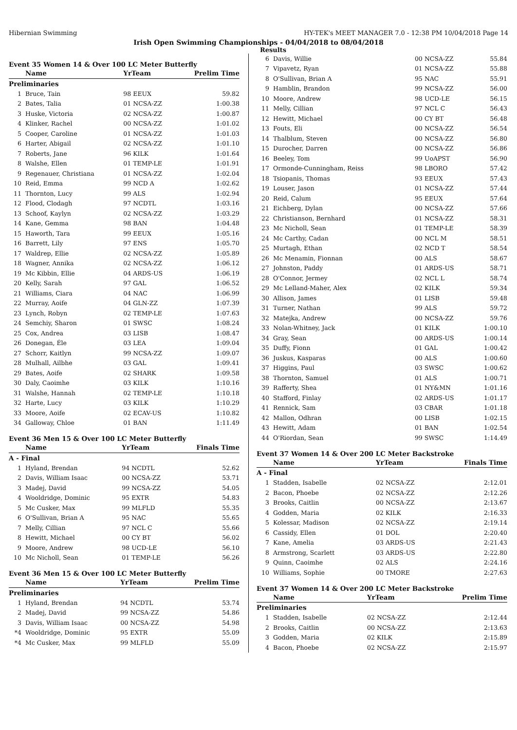Hibernian Swimming HY-TEK's MEET MANAGER 7.0 - 12:38 PM 10/04/2018 Page 14
Irish Open Swimming Championships - 04/04/2018 to 08/04/2018
Results
Event 35 Women 14 & Over 100 LC Meter Butterfly
| | Name | YrTeam | | Prelim Time |
| --- | --- | --- | --- | --- |
| Preliminaries | | | | |
| 1 | Bruce, Tain | 98 | EEUX | 59.82 |
| 2 | Bates, Talia | 01 | NCSA-ZZ | 1:00.38 |
| 3 | Huske, Victoria | 02 | NCSA-ZZ | 1:00.87 |
| 4 | Klinker, Rachel | 00 | NCSA-ZZ | 1:01.02 |
| 5 | Cooper, Caroline | 01 | NCSA-ZZ | 1:01.03 |
| 6 | Harter, Abigail | 02 | NCSA-ZZ | 1:01.10 |
| 7 | Roberts, Jane | 96 | KILK | 1:01.64 |
| 8 | Walshe, Ellen | 01 | TEMP-LE | 1:01.91 |
| 9 | Regenauer, Christiana | 01 | NCSA-ZZ | 1:02.04 |
| 10 | Reid, Emma | 99 | NCD A | 1:02.62 |
| 11 | Thornton, Lucy | 99 | ALS | 1:02.94 |
| 12 | Flood, Clodagh | 97 | NCDTL | 1:03.16 |
| 13 | Schoof, Kaylyn | 02 | NCSA-ZZ | 1:03.29 |
| 14 | Kane, Gemma | 98 | BAN | 1:04.48 |
| 15 | Haworth, Tara | 99 | EEUX | 1:05.16 |
| 16 | Barrett, Lily | 97 | ENS | 1:05.70 |
| 17 | Waldrep, Ellie | 02 | NCSA-ZZ | 1:05.89 |
| 18 | Wagner, Annika | 02 | NCSA-ZZ | 1:06.12 |
| 19 | Mc Kibbin, Ellie | 04 | ARDS-US | 1:06.19 |
| 20 | Kelly, Sarah | 97 | GAL | 1:06.52 |
| 21 | Williams, Ciara | 04 | NAC | 1:06.99 |
| 22 | Murray, Aoife | 04 | GLN-ZZ | 1:07.39 |
| 23 | Lynch, Robyn | 02 | TEMP-LE | 1:07.63 |
| 24 | Semchiy, Sharon | 01 | SWSC | 1:08.24 |
| 25 | Cox, Andrea | 03 | LISB | 1:08.47 |
| 26 | Donegan, Éle | 03 | LEA | 1:09.04 |
| 27 | Schorr, Kaitlyn | 99 | NCSA-ZZ | 1:09.07 |
| 28 | Mulhall, Ailbhe | 03 | GAL | 1:09.41 |
| 29 | Bates, Aoife | 02 | SHARK | 1:09.58 |
| 30 | Daly, Caoimhe | 03 | KILK | 1:10.16 |
| 31 | Walshe, Hannah | 02 | TEMP-LE | 1:10.18 |
| 32 | Harte, Lucy | 03 | KILK | 1:10.29 |
| 33 | Moore, Aoife | 02 | ECAV-US | 1:10.82 |
| 34 | Galloway, Chloe | 01 | BAN | 1:11.49 |
Event 36 Men 15 & Over 100 LC Meter Butterfly
| | Name | YrTeam | | Finals Time |
| --- | --- | --- | --- | --- |
| A - Final | | | | |
| 1 | Hyland, Brendan | 94 | NCDTL | 52.62 |
| 2 | Davis, William Isaac | 00 | NCSA-ZZ | 53.71 |
| 3 | Madej, David | 99 | NCSA-ZZ | 54.05 |
| 4 | Wooldridge, Dominic | 95 | EXTR | 54.83 |
| 5 | Mc Cusker, Max | 99 | MLFLD | 55.35 |
| 6 | O'Sullivan, Brian A | 95 | NAC | 55.65 |
| 7 | Melly, Cillian | 97 | NCL C | 55.66 |
| 8 | Hewitt, Michael | 00 | CY BT | 56.02 |
| 9 | Moore, Andrew | 98 | UCD-LE | 56.10 |
| 10 | Mc Nicholl, Sean | 01 | TEMP-LE | 56.26 |
Event 36 Men 15 & Over 100 LC Meter Butterfly
| | Name | YrTeam | | Prelim Time |
| --- | --- | --- | --- | --- |
| Preliminaries | | | | |
| 1 | Hyland, Brendan | 94 | NCDTL | 53.74 |
| 2 | Madej, David | 99 | NCSA-ZZ | 54.86 |
| 3 | Davis, William Isaac | 00 | NCSA-ZZ | 54.98 |
| *4 | Wooldridge, Dominic | 95 | EXTR | 55.09 |
| *4 | Mc Cusker, Max | 99 | MLFLD | 55.09 |
| 6 | Davis, Willie | 00 | NCSA-ZZ | 55.84 |
| 7 | Vipavetz, Ryan | 01 | NCSA-ZZ | 55.88 |
| 8 | O'Sullivan, Brian A | 95 | NAC | 55.91 |
| 9 | Hamblin, Brandon | 99 | NCSA-ZZ | 56.00 |
| 10 | Moore, Andrew | 98 | UCD-LE | 56.15 |
| 11 | Melly, Cillian | 97 | NCL C | 56.43 |
| 12 | Hewitt, Michael | 00 | CY BT | 56.48 |
| 13 | Fouts, Eli | 00 | NCSA-ZZ | 56.54 |
| 14 | Thalblum, Steven | 00 | NCSA-ZZ | 56.80 |
| 15 | Durocher, Darren | 00 | NCSA-ZZ | 56.86 |
| 16 | Beeley, Tom | 99 | UoAPST | 56.90 |
| 17 | Ormonde-Cunningham, Reiss | 98 | LBORO | 57.42 |
| 18 | Tsiopanis, Thomas | 93 | EEUX | 57.43 |
| 19 | Louser, Jason | 01 | NCSA-ZZ | 57.44 |
| 20 | Reid, Calum | 95 | EEUX | 57.64 |
| 21 | Eichberg, Dylan | 00 | NCSA-ZZ | 57.66 |
| 22 | Christianson, Bernhard | 01 | NCSA-ZZ | 58.31 |
| 23 | Mc Nicholl, Sean | 01 | TEMP-LE | 58.39 |
| 24 | Mc Carthy, Cadan | 00 | NCL M | 58.51 |
| 25 | Murtagh, Ethan | 02 | NCD T | 58.54 |
| 26 | Mc Menamin, Fionnan | 00 | ALS | 58.67 |
| 27 | Johnston, Paddy | 01 | ARDS-US | 58.71 |
| 28 | O'Connor, Jermey | 02 | NCL L | 58.74 |
| 29 | Mc Lelland-Maher, Alex | 02 | KILK | 59.34 |
| 30 | Allison, James | 01 | LISB | 59.48 |
| 31 | Turner, Nathan | 99 | ALS | 59.72 |
| 32 | Matejka, Andrew | 00 | NCSA-ZZ | 59.76 |
| 33 | Nolan-Whitney, Jack | 01 | KILK | 1:00.10 |
| 34 | Gray, Sean | 00 | ARDS-US | 1:00.14 |
| 35 | Duffy, Fionn | 01 | GAL | 1:00.42 |
| 36 | Juskus, Kasparas | 00 | ALS | 1:00.60 |
| 37 | Higgins, Paul | 03 | SWSC | 1:00.62 |
| 38 | Thornton, Samuel | 01 | ALS | 1:00.71 |
| 39 | Rafferty, Shea | 01 | NY&MN | 1:01.16 |
| 40 | Stafford, Finlay | 02 | ARDS-US | 1:01.17 |
| 41 | Rennick, Sam | 03 | CBAR | 1:01.18 |
| 42 | Mallon, Odhran | 00 | LISB | 1:02.15 |
| 43 | Hewitt, Adam | 01 | BAN | 1:02.54 |
| 44 | O'Riordan, Sean | 99 | SWSC | 1:14.49 |
Event 37 Women 14 & Over 200 LC Meter Backstroke
| | Name | YrTeam | | Finals Time |
| --- | --- | --- | --- | --- |
| A - Final | | | | |
| 1 | Stadden, Isabelle | 02 | NCSA-ZZ | 2:12.01 |
| 2 | Bacon, Phoebe | 02 | NCSA-ZZ | 2:12.26 |
| 3 | Brooks, Caitlin | 00 | NCSA-ZZ | 2:13.67 |
| 4 | Godden, Maria | 02 | KILK | 2:16.33 |
| 5 | Kolessar, Madison | 02 | NCSA-ZZ | 2:19.14 |
| 6 | Cassidy, Ellen | 01 | DOL | 2:20.40 |
| 7 | Kane, Amelia | 03 | ARDS-US | 2:21.43 |
| 8 | Armstrong, Scarlett | 03 | ARDS-US | 2:22.80 |
| 9 | Quinn, Caoimhe | 02 | ALS | 2:24.16 |
| 10 | Williams, Sophie | 00 | TMORE | 2:27.63 |
Event 37 Women 14 & Over 200 LC Meter Backstroke
| | Name | YrTeam | | Prelim Time |
| --- | --- | --- | --- | --- |
| Preliminaries | | | | |
| 1 | Stadden, Isabelle | 02 | NCSA-ZZ | 2:12.44 |
| 2 | Brooks, Caitlin | 00 | NCSA-ZZ | 2:13.63 |
| 3 | Godden, Maria | 02 | KILK | 2:15.89 |
| 4 | Bacon, Phoebe | 02 | NCSA-ZZ | 2:15.97 |